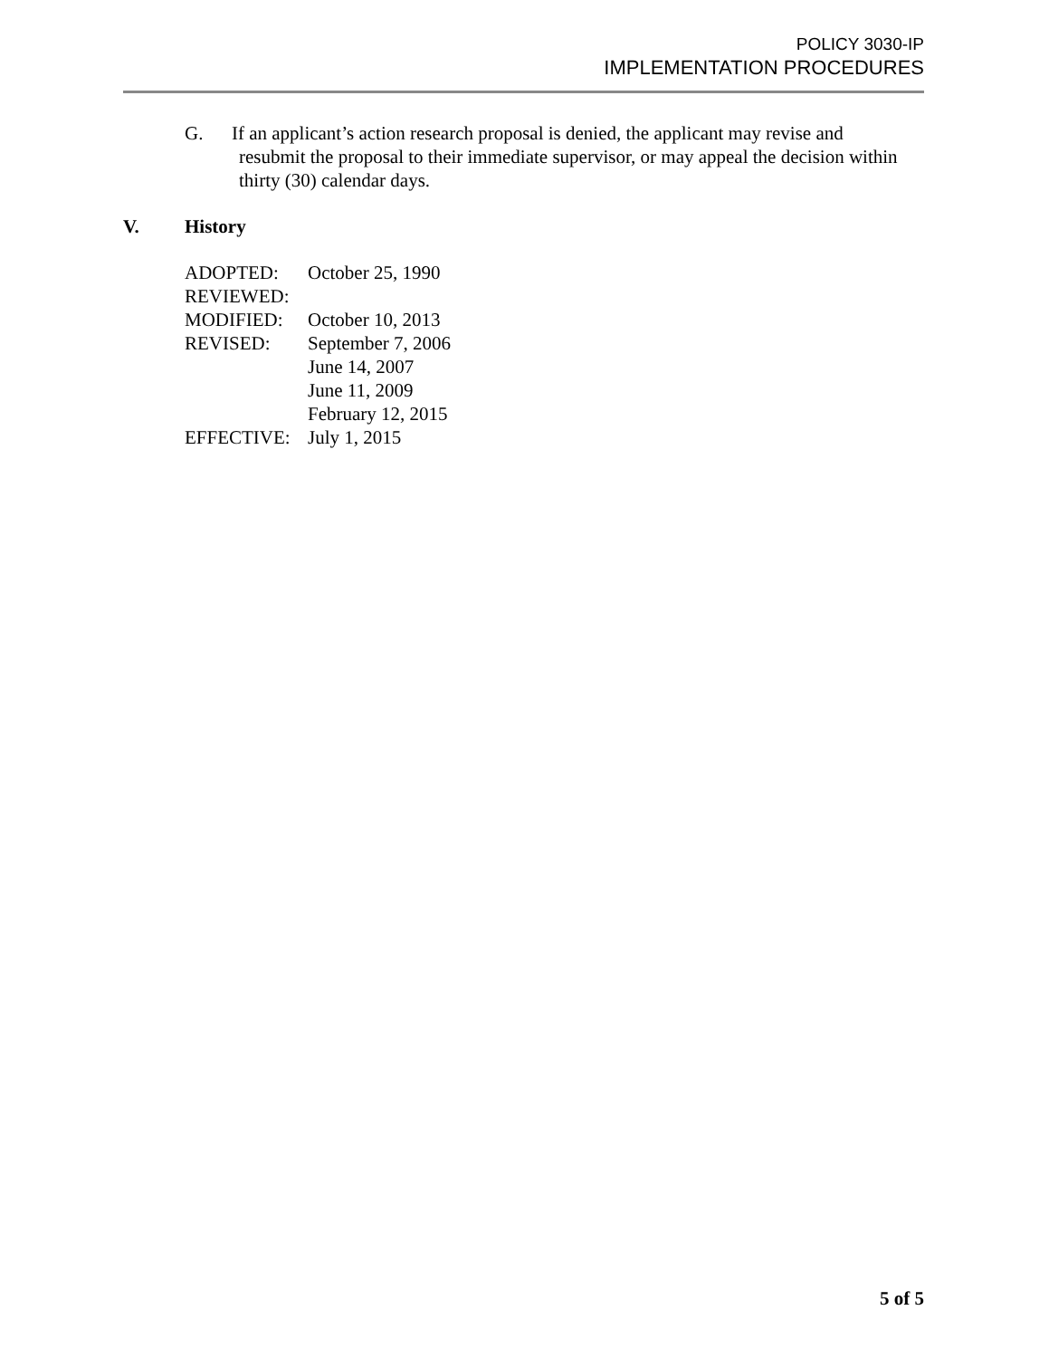POLICY 3030-IP
IMPLEMENTATION PROCEDURES
G. If an applicant’s action research proposal is denied, the applicant may revise and resubmit the proposal to their immediate supervisor, or may appeal the decision within thirty (30) calendar days.
V. History
ADOPTED: October 25, 1990
REVIEWED:
MODIFIED: October 10, 2013
REVISED: September 7, 2006
June 14, 2007
June 11, 2009
February 12, 2015
EFFECTIVE: July 1, 2015
5 of 5